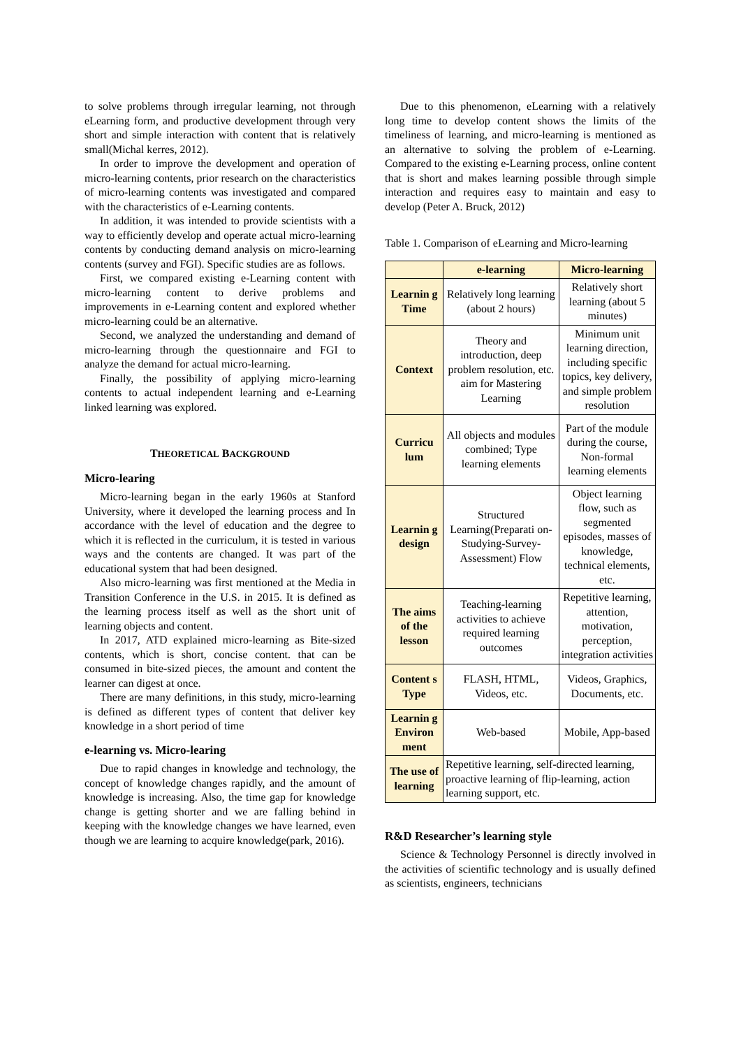to solve problems through irregular learning, not through eLearning form, and productive development through very short and simple interaction with content that is relatively small(Michal kerres, 2012).
In order to improve the development and operation of micro-learning contents, prior research on the characteristics of micro-learning contents was investigated and compared with the characteristics of e-Learning contents.
In addition, it was intended to provide scientists with a way to efficiently develop and operate actual micro-learning contents by conducting demand analysis on micro-learning contents (survey and FGI). Specific studies are as follows.
First, we compared existing e-Learning content with micro-learning content to derive problems and improvements in e-Learning content and explored whether micro-learning could be an alternative.
Second, we analyzed the understanding and demand of micro-learning through the questionnaire and FGI to analyze the demand for actual micro-learning.
Finally, the possibility of applying micro-learning contents to actual independent learning and e-Learning linked learning was explored.
THEORETICAL BACKGROUND
Micro-learing
Micro-learning began in the early 1960s at Stanford University, where it developed the learning process and In accordance with the level of education and the degree to which it is reflected in the curriculum, it is tested in various ways and the contents are changed. It was part of the educational system that had been designed.
Also micro-learning was first mentioned at the Media in Transition Conference in the U.S. in 2015. It is defined as the learning process itself as well as the short unit of learning objects and content.
In 2017, ATD explained micro-learning as Bite-sized contents, which is short, concise content. that can be consumed in bite-sized pieces, the amount and content the learner can digest at once.
There are many definitions, in this study, micro-learning is defined as different types of content that deliver key knowledge in a short period of time
e-learning vs. Micro-learing
Due to rapid changes in knowledge and technology, the concept of knowledge changes rapidly, and the amount of knowledge is increasing. Also, the time gap for knowledge change is getting shorter and we are falling behind in keeping with the knowledge changes we have learned, even though we are learning to acquire knowledge(park, 2016).
Due to this phenomenon, eLearning with a relatively long time to develop content shows the limits of the timeliness of learning, and micro-learning is mentioned as an alternative to solving the problem of e-Learning. Compared to the existing e-Learning process, online content that is short and makes learning possible through simple interaction and requires easy to maintain and easy to develop (Peter A. Bruck, 2012)
Table 1. Comparison of eLearning and Micro-learning
| | e-learning | Micro-learning |
| --- | --- | --- |
| Learnin g Time | Relatively long learning (about 2 hours) | Relatively short learning (about 5 minutes) |
| Context | Theory and introduction, deep problem resolution, etc. aim for Mastering Learning | Minimum unit learning direction, including specific topics, key delivery, and simple problem resolution |
| Curricu lum | All objects and modules combined; Type learning elements | Part of the module during the course, Non-formal learning elements |
| Learnin g design | Structured Learning(Preparati on-Studying-Survey-Assessment) Flow | Object learning flow, such as segmented episodes, masses of knowledge, technical elements, etc. |
| The aims of the lesson | Teaching-learning activities to achieve required learning outcomes | Repetitive learning, attention, motivation, perception, integration activities |
| Content s Type | FLASH, HTML, Videos, etc. | Videos, Graphics, Documents, etc. |
| Learnin g Environ ment | Web-based | Mobile, App-based |
| The use of learning | Repetitive learning, self-directed learning, proactive learning of flip-learning, action learning support, etc. | |
R&D Researcher’s learning style
Science & Technology Personnel is directly involved in the activities of scientific technology and is usually defined as scientists, engineers, technicians